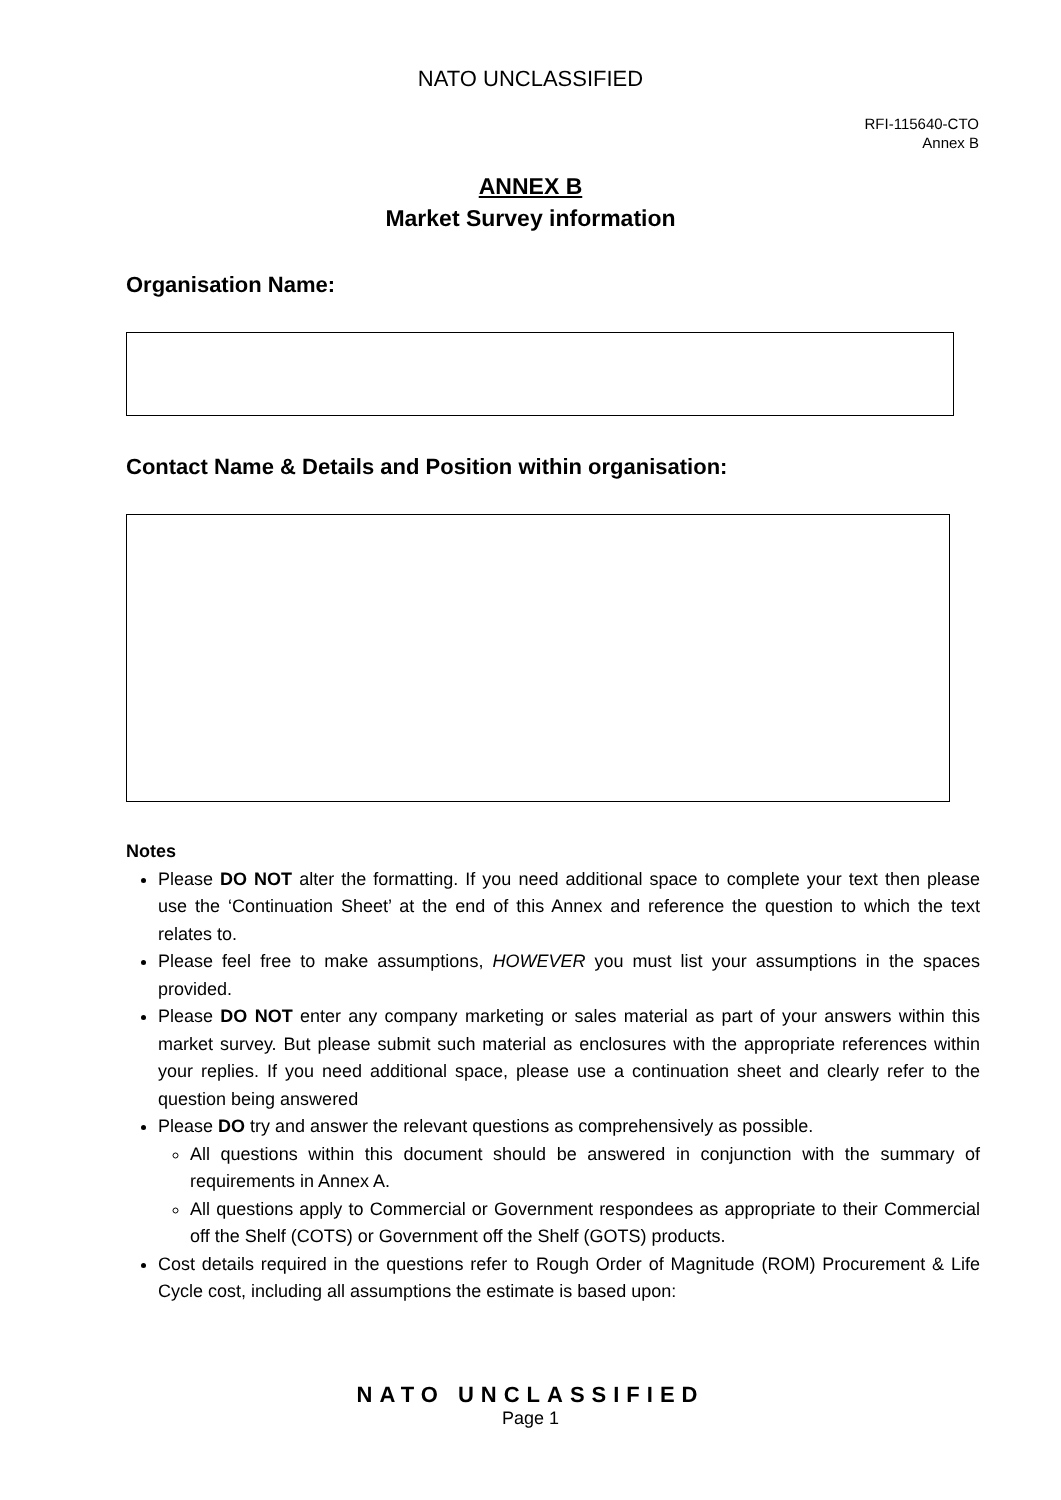NATO UNCLASSIFIED
RFI-115640-CTO
Annex B
ANNEX B
Market Survey information
Organisation Name:
Contact Name & Details and Position within organisation:
Notes
Please DO NOT alter the formatting. If you need additional space to complete your text then please use the ‘Continuation Sheet’ at the end of this Annex and reference the question to which the text relates to.
Please feel free to make assumptions, HOWEVER you must list your assumptions in the spaces provided.
Please DO NOT enter any company marketing or sales material as part of your answers within this market survey. But please submit such material as enclosures with the appropriate references within your replies. If you need additional space, please use a continuation sheet and clearly refer to the question being answered
Please DO try and answer the relevant questions as comprehensively as possible.
All questions within this document should be answered in conjunction with the summary of requirements in Annex A.
All questions apply to Commercial or Government respondees as appropriate to their Commercial off the Shelf (COTS) or Government off the Shelf (GOTS) products.
Cost details required in the questions refer to Rough Order of Magnitude (ROM) Procurement & Life Cycle cost, including all assumptions the estimate is based upon:
NATO UNCLASSIFIED
Page 1